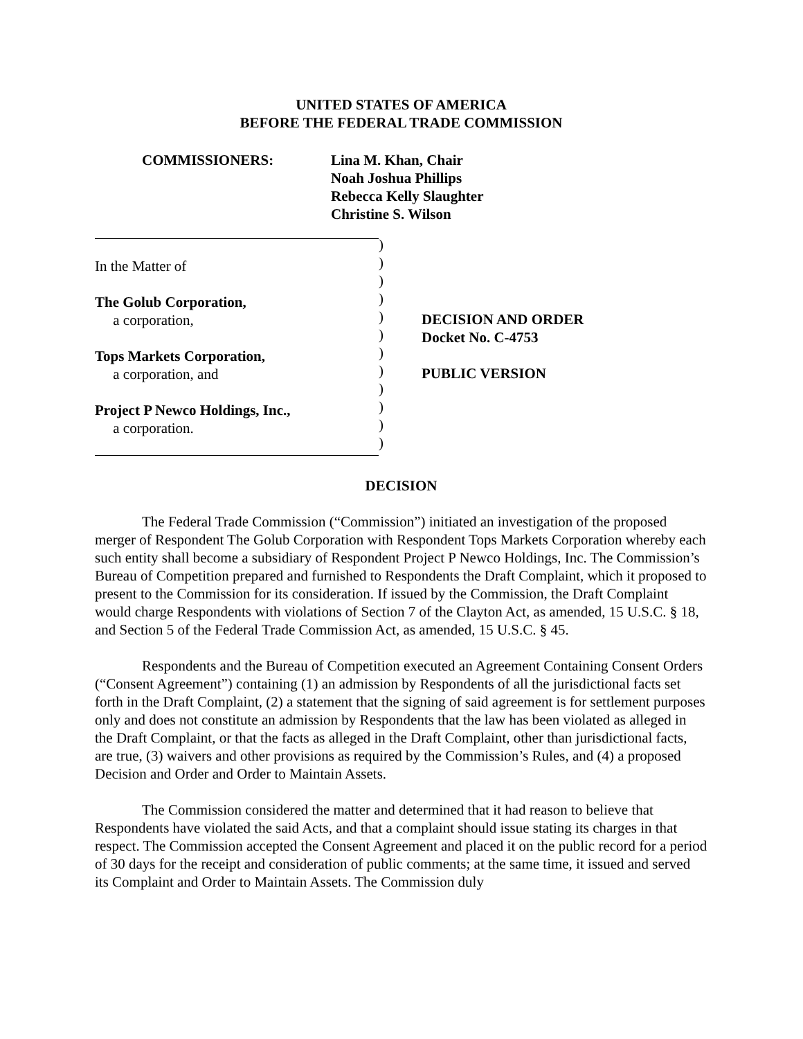UNITED STATES OF AMERICA
BEFORE THE FEDERAL TRADE COMMISSION
COMMISSIONERS: Lina M. Khan, Chair
Noah Joshua Phillips
Rebecca Kelly Slaughter
Christine S. Wilson
In the Matter of
The Golub Corporation,
a corporation,
Tops Markets Corporation,
a corporation, and
Project P Newco Holdings, Inc.,
a corporation.
)
)
)
)
)
)
)
)
)
)
)
)
DECISION AND ORDER
Docket No. C-4753
PUBLIC VERSION
DECISION
The Federal Trade Commission (“Commission”) initiated an investigation of the proposed merger of Respondent The Golub Corporation with Respondent Tops Markets Corporation whereby each such entity shall become a subsidiary of Respondent Project P Newco Holdings, Inc. The Commission’s Bureau of Competition prepared and furnished to Respondents the Draft Complaint, which it proposed to present to the Commission for its consideration. If issued by the Commission, the Draft Complaint would charge Respondents with violations of Section 7 of the Clayton Act, as amended, 15 U.S.C. § 18, and Section 5 of the Federal Trade Commission Act, as amended, 15 U.S.C. § 45.
Respondents and the Bureau of Competition executed an Agreement Containing Consent Orders (“Consent Agreement”) containing (1) an admission by Respondents of all the jurisdictional facts set forth in the Draft Complaint, (2) a statement that the signing of said agreement is for settlement purposes only and does not constitute an admission by Respondents that the law has been violated as alleged in the Draft Complaint, or that the facts as alleged in the Draft Complaint, other than jurisdictional facts, are true, (3) waivers and other provisions as required by the Commission’s Rules, and (4) a proposed Decision and Order and Order to Maintain Assets.
The Commission considered the matter and determined that it had reason to believe that Respondents have violated the said Acts, and that a complaint should issue stating its charges in that respect. The Commission accepted the Consent Agreement and placed it on the public record for a period of 30 days for the receipt and consideration of public comments; at the same time, it issued and served its Complaint and Order to Maintain Assets. The Commission duly